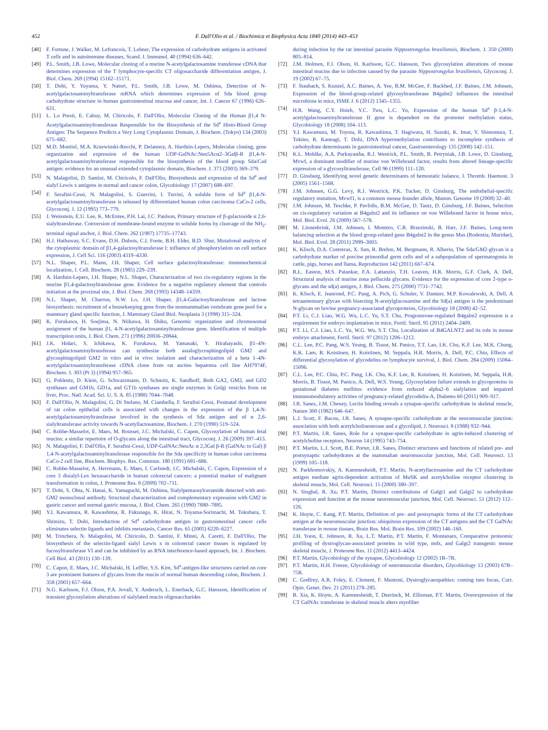452 F. Dall'Olio et al. / Biochimica et Biophysica Acta 1840 (2014) 443–453
[48] F. Fortune, J. Walker, M. Lefrancois, T. Lehner, The expression of carbohydrate antigens in activated T cells and in autoimmune diseases, Scand. J. Immunol. 40 (1994) 636–642.
[49] P.L. Smith, J.B. Lowe, Molecular cloning of a murine N-acetylgalactosamine transferase cDNA that determines expression of the T lymphocyte-specific CT oligosaccharide differentiation antigen, J. Biol. Chem. 269 (1994) 15162–15171.
[50] T. Dohi, Y. Yuyama, Y. Natori, P.L. Smith, J.B. Lowe, M. Oshima, Detection of N-acetylgalactosaminyltransferase mRNA which determines expression of Sda blood group carbohydrate structure in human gastrointestinal mucosa and cancer, Int. J. Cancer 67 (1996) 626–631.
[51] L. Lo Presti, E. Cabuy, M. Chiricolo, F. Dall'Olio, Molecular Cloning of the Human β1,4 N-Acetylgalactosaminyltransferase Responsible for the Biosynthesis of the Sd<sup>a</sup> Histo-Blood Group Antigen: The Sequence Predicts a Very Long Cytoplasmic Domain, J. Biochem. (Tokyo) 134 (2003) 675–682.
[52] M.D. Montiel, M.A. Krzewinski-Recchi, P. Delannoy, A. Harduin-Lepers, Molecular cloning, gene organization and expression of the human UDP-GalNAc:Neu5Acα2–3Galβ-R β1,4-N-acetylgalactosaminyltransferase responsible for the biosynthesis of the blood group Sda/Cad antigen: evidence for an unusual extended cytoplasmic domain, Biochem. J. 373 (2003) 369–379.
[53] N. Malagolini, D. Santini, M. Chiricolo, F. Dall'Olio, Biosynthesis and expression of the Sd<sup>a</sup> and sialyl Lewis x antigens in normal and cancer colon, Glycobiology 17 (2007) 688–697.
[54] F. Serafini-Cessi, N. Malagolini, S. Guerrini, I. Turrini, A soluble form of Sd<sup>a</sup> β1,4-N-acetylgalactosaminyltransferase is released by differentiated human colon carcinoma CaCo-2 cells, Glycoconj. J. 12 (1995) 773–779.
[55] J. Weinstein, E.U. Lee, K. McEntee, P.H. Lai, J.C. Paulson, Primary structure of β-galactoside α 2,6-sialyltransferase. Conversion of membrane-bound enzyme to soluble forms by cleavage of the NH<sub>2</sub>-terminal signal anchor, J. Biol. Chem. 262 (1987) 17735–17743.
[56] H.J. Hathaway, S.C. Evans, D.H. Dubois, C.I. Foote, B.H. Elder, B.D. Shur, Mutational analysis of the cytoplasmic domain of β1,4-galactosyltransferase I: influence of phosphorylation on cell surface expression, J. Cell Sci. 116 (2003) 4319–4330.
[57] N.L. Shaper, P.L. Mann, J.H. Shaper, Cell surface galactosyltransferase: immunochemical localization, J. Cell. Biochem. 28 (1985) 229–239.
[58] A. Harduin-Lepers, J.H. Shaper, N.L. Shaper, Characterization of two cis-regulatory regions in the murine β1,4-galactosyltransferase gene. Evidence for a negative regulatory element that controls initiation at the proximal site, J. Biol. Chem. 268 (1993) 14348–14359.
[59] N.L. Shaper, M. Charron, N.W. Lo, J.H. Shaper, β1,4-Galactosyltransferase and lactose biosynthesis: recruitment of a housekeeping gene from the nonmammalian vertebrate gene pool for a mammary gland specific function, J. Mammary Gland Biol. Neoplasia 3 (1998) 315–324.
[60] K. Furukawa, H. Soejima, N. Niikawa, H. Shiku, Genomic organization and chromosomal assignment of the human β1, 4-N-acetylgalactosaminyltransferase gene. Identification of multiple transcription units, J. Biol. Chem. 271 (1996) 20836–20844.
[61] J.K. Hidari, S. Ichikawa, K. Furukawa, M. Yamasaki, Y. Hirabayashi, β1–4N-acetylgalactosaminyltransferase can synthesize both asialoglycosphingolipid GM2 and glycosphingolipid GM2 in vitro and in vivo: isolation and characterization of a beta 1–4N-acetylgalactosaminyltransferase cDNA clone from rat ascites hepatoma cell line AH7974F, Biochem. J. 303 (Pt 3) (1994) 957–965.
[62] G. Pohlentz, D. Klein, G. Schwarzmann, D. Schmitz, K. Sandhoff, Both GA2, GM2, and GD2 synthases and GM1b, GD1a, and GT1b synthases are single enzymes in Golgi vesicles from rat liver, Proc. Natl. Acad. Sci. U. S. A. 85 (1988) 7044–7048.
[63] F. Dall'Olio, N. Malagolini, G. Di Stefano, M. Ciambella, F. Serafini-Cessi, Postnatal development of rat colon epithelial cells is associated with changes in the expression of the β 1,4-N-acetylgalactosaminyltransferase involved in the synthesis of Sda antigen and of α 2,6-sialyltransferase activity towards N-acetyllactosamine, Biochem. J. 270 (1990) 519–524.
[64] C. Robbe-Masselot, E. Maes, M. Rousset, J.C. Michalski, C. Capon, Glycosylation of human fetal mucins: a similar repertoire of O-glycans along the intestinal tract, Glycoconj. J. 26 (2009) 397–413.
[65] N. Malagolini, F. Dall'Olio, F. Serafini-Cessi, UDP-GalNAc:NeuAc α 2,3Gal β-R (GalNAc to Gal) β 1,4-N-acetylgalactosaminyltransferase responsible for the Sda specificity in human colon carcinoma CaCo-2 cell line, Biochem. Biophys. Res. Commun. 180 (1991) 681–686.
[66] C. Robbe-Masselot, A. Herrmann, E. Maes, I. Carlstedt, J.C. Michalski, C. Capon, Expression of a core 3 disialyl-Lex hexasaccharide in human colorectal cancers: a potential marker of malignant transformation in colon, J. Proteome Res. 8 (2009) 702–711.
[67] T. Dohi, S. Ohta, N. Hanai, K. Yamaguchi, M. Oshima, Sialylpentaosylceramide detected with anti-GM2 monoclonal antibody. Structural characterization and complementary expression with GM2 in gastric cancer and normal gastric mucosa, J. Biol. Chem. 265 (1990) 7880–7885.
[68] Y.I. Kawamura, R. Kawashima, R. Fukunaga, K. Hirai, N. Toyama-Sorimachi, M. Tokuhara, T. Shimizu, T. Dohi, Introduction of Sd<sup>a</sup> carbohydrate antigen in gastrointestinal cancer cells eliminates selectin ligands and inhibits metastasis, Cancer Res. 65 (2005) 6220–6227.
[69] M. Trinchera, N. Malagolini, M. Chiricolo, D. Santini, F. Minni, A. Caretti, F. Dall'Olio, The biosynthesis of the selectin-ligand sialyl Lewis x in colorectal cancer tissues is regulated by fucosyltransferase VI and can be inhibited by an RNA interference-based approach, Int. J. Biochem. Cell Biol. 43 (2011) 130–139.
[70] C. Capon, E. Maes, J.C. Michalski, H. Leffler, Y.S. Kim, Sd<sup>a</sup>-antigen-like structures carried on core 3 are prominent features of glycans from the mucin of normal human descending colon, Biochem. J. 358 (2001) 657–664.
[71] N.G. Karlsson, F.J. Olson, P.A. Jovall, Y. Andersch, L. Enerback, G.C. Hansson, Identification of transient glycosylation alterations of sialylated mucin oligosaccharides
during infection by the rat intestinal parasite Nippostrongylus brasiliensis, Biochem. J. 350 (2000) 805–814.
[72] J.M. Holmen, F.J. Olson, H. Karlsson, G.C. Hansson, Two glycosylation alterations of mouse intestinal mucins due to infection caused by the parasite Nippostrongylus brasiliensis, Glycoconj. J. 19 (2002) 67–75.
[73] F. Staubach, S. Kunzel, A.C. Baines, A. Yee, B.M. McGee, F. Backhed, J.F. Baines, J.M. Johnsen, Expression of the blood-group-related glycosyltransferase B4galnt2 influences the intestinal microbiota in mice, ISME J. 6 (2012) 1345–1355.
[74] H.R. Wang, C.Y. Hsieh, Y.C. Twu, L.C. Yu, Expression of the human Sd<sup>a</sup> β-1,4-N-acetylgalactosaminyltransferase II gene is dependent on the promoter methylation status, Glycobiology 18 (2008) 104–113.
[75] Y.I. Kawamura, M. Toyota, R. Kawashima, T. Hagiwara, H. Suzuki, K. Imai, Y. Shinomura, T. Tokino, R. Kannagi, T. Dohi, DNA hypermethylation contributes to incomplete synthesis of carbohydrate determinants in gastrointestinal cancer, Gastroenterology 135 (2008) 142–151.
[76] K.L. Mohlke, A.A. Purkayastha, R.J. Westrick, P.L. Smith, B. Petryniak, J.B. Lowe, D. Ginsburg, Mvwf, a dominant modifier of murine von Willebrand factor, results from altered lineage-specific expression of a glycosyltransferase, Cell 96 (1999) 111–120.
[77] D. Ginsburg, Identifying novel genetic determinants of hemostatic balance, J. Thromb. Haemost. 3 (2005) 1561–1568.
[78] J.M. Johnsen, G.G. Levy, R.J. Westrick, P.K. Tucker, D. Ginsburg, The endothelial-specific regulatory mutation, Mvwf1, is a common mouse founder allele, Mamm. Genome 19 (2008) 32–40.
[79] J.M. Johnsen, M. Teschke, P. Pavlidis, B.M. McGee, D. Tautz, D. Ginsburg, J.F. Baines, Selection on cis-regulatory variation at B4galnt2 and its influence on von Willebrand factor in house mice, Mol. Biol. Evol. 26 (2009) 567–578.
[80] M. Linnenbrink, J.M. Johnsen, I. Montero, C.R. Brzezinski, B. Harr, J.F. Baines, Long-term balancing selection at the blood group-related gene B4galnt2 in the genus Mus (Rodentia; Muridae), Mol. Biol. Evol. 28 (2011) 2999–3003.
[81] K. Klisch, D.A. Contreras, X. Sun, R. Brehm, M. Bergmann, R. Alberio, The Sda/GM2-glycan is a carbohydrate marker of porcine primordial germ cells and of a subpopulation of spermatogonia in cattle, pigs, horses and llama, Reproduction 142 (2011) 667–674.
[82] R.L. Easton, M.S. Patankar, F.A. Lattanzio, T.H. Leaven, H.R. Morris, G.F. Clark, A. Dell, Structural analysis of murine zona pellucida glycans. Evidence for the expression of core 2-type o-glycans and the sd(a) antigen, J. Biol. Chem. 275 (2000) 7731–7742.
[83] K. Klisch, E. Jeanrond, P.C. Pang, A. Pich, G. Schuler, V. Dantzer, M.P. Kowalewski, A. Dell, A tetraantennary glycan with bisecting N-acetylglucosamine and the Sd(a) antigen is the predominant N-glycan on bovine pregnancy-associated glycoproteins, Glycobiology 18 (2008) 42–52.
[84] P.T. Li, C.J. Liao, W.G. Wu, L.C. Yu, S.T. Chu, Progesterone-regulated B4galnt2 expression is a requirement for embryo implantation in mice, Fertil. Steril. 95 (2011) 2404–2409.
[85] P.T. Li, C.J. Liao, L.C. Yu, W.G. Wu, S.T. Chu, Localization of B4GALNT2 and its role in mouse embryo attachment, Fertil. Steril. 97 (2012) 1206–1212.
[86] C.L. Lee, P.C. Pang, W.S. Yeung, B. Tissot, M. Panico, T.T. Lao, I.K. Chu, K.F. Lee, M.K. Chung, K.K. Lam, R. Koistinen, H. Koistinen, M. Seppala, H.R. Morris, A. Dell, P.C. Chiu, Effects of differential glycosylation of glycodelins on lymphocyte survival, J. Biol. Chem. 284 (2009) 15084–15096.
[87] C.L. Lee, P.C. Chiu, P.C. Pang, I.K. Chu, K.F. Lee, R. Koistinen, H. Koistinen, M. Seppala, H.R. Morris, B. Tissot, M. Panico, A. Dell, W.S. Yeung, Glycosylation failure extends to glycoproteins in gestational diabetes mellitus: evidence from reduced alpha2–6 sialylation and impaired immunomodulatory activities of pregnancy-related glycodelin-A, Diabetes 60 (2011) 909–917.
[88] J.R. Sanes, J.M. Cheney, Lectin binding reveals a synapse-specific carbohydrate in skeletal muscle, Nature 300 (1982) 646–647.
[89] L.J. Scott, F. Bacou, J.R. Sanes, A synapse-specific carbohydrate at the neuromuscular junction: association with both acetylcholinesterase and a glycolipid, J. Neurosci. 8 (1988) 932–944.
[90] P.T. Martin, J.R. Sanes, Role for a synapse-specific carbohydrate in agrin-induced clustering of acetylcholine receptors, Neuron 14 (1995) 743–754.
[91] P.T. Martin, L.J. Scott, B.E. Porter, J.R. Sanes, Distinct structures and functions of related pre- and postsynaptic carbohydrates at the mammalian neuromuscular junction, Mol. Cell. Neurosci. 13 (1999) 105–118.
[92] N. Parkhomovskiy, A. Kammesheidt, P.T. Martin, N-acetyllactosamine and the CT carbohydrate antigen mediate agrin-dependent activation of MuSK and acetylcholine receptor clustering in skeletal muscle, Mol. Cell. Neurosci. 15 (2000) 380–397.
[93] N. Singhal, R. Xu, P.T. Martin, Distinct contributions of Galgt1 and Galgt2 to carbohydrate expression and function at the mouse neuromuscular junction, Mol. Cell. Neurosci. 51 (2012) 112–126.
[94] K. Hoyte, C. Kang, P.T. Martin, Definition of pre- and postsynaptic forms of the CT carbohydrate antigen at the neuromuscular junction: ubiquitous expression of the CT antigens and the CT GalNAc transferase in mouse tissues, Brain Res. Mol. Brain Res. 109 (2002) 146–160.
[95] J.H. Yoon, E. Johnson, R. Xu, L.T. Martin, P.T. Martin, F. Montanaro, Comparative proteomic profiling of dystroglycan-associated proteins in wild type, mdx, and Galgt2 transgenic mouse skeletal muscle, J. Proteome Res. 11 (2012) 4413–4424.
[96] P.T. Martin, Glycobiology of the synapse, Glycobiology 12 (2002) 1R–7R.
[97] P.T. Martin, H.H. Freeze, Glycobiology of neuromuscular disorders, Glycobiology 13 (2003) 67R–75R.
[98] C. Godfrey, A.R. Foley, E. Clement, F. Muntoni, Dystroglycanopathies: coming into focus, Curr. Opin. Genet. Dev. 21 (2011) 278–285.
[99] B. Xia, K. Hoyte, A. Kammesheidt, T. Deerinck, M. Ellisman, P.T. Martin, Overexpression of the CT GalNAc transferase in skeletal muscle alters myofiber